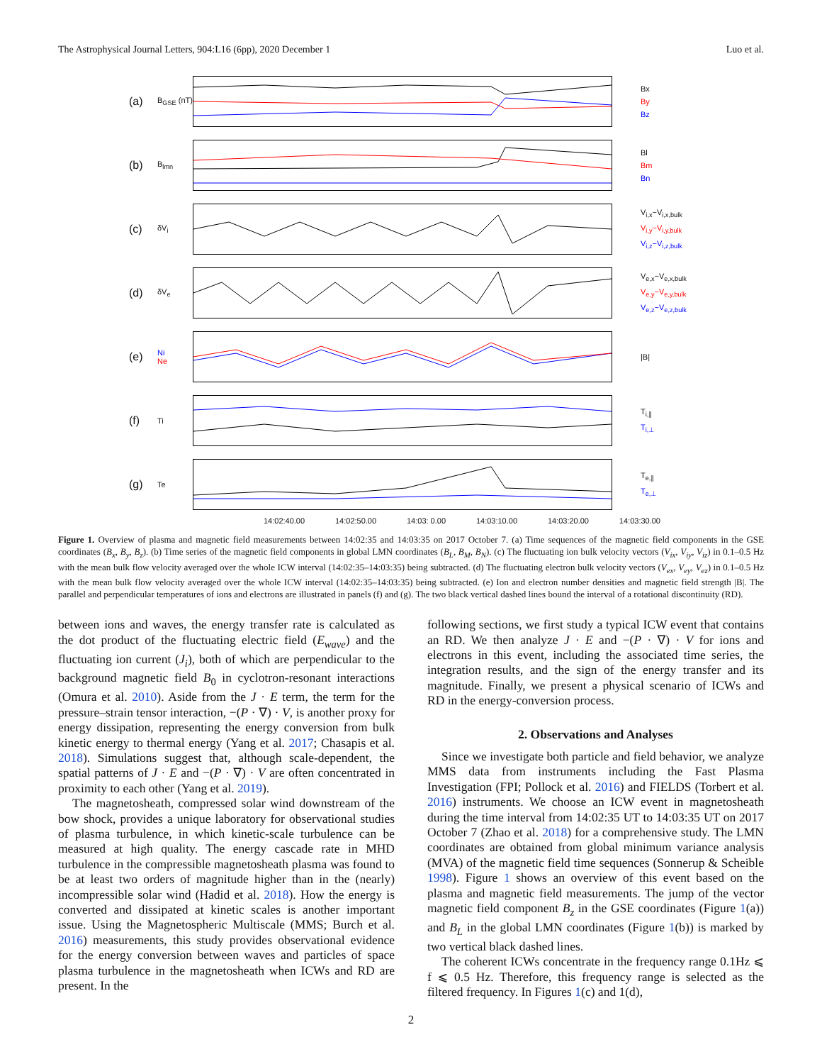The Astrophysical Journal Letters, 904:L16 (6pp), 2020 December 1 Luo et al.
(a)
B<sub>GSE</sub> (nT)
Bx
By
Bz
(b)
B<sub>lmn</sub>
Bl
Bm
Bn
(c)
δV<sub>i</sub>
V<sub>i,x</sub>−V<sub>i,x,bulk</sub>
V<sub>i,y</sub>−V<sub>i,y,bulk</sub>
V<sub>i,z</sub>−V<sub>i,z,bulk</sub>
(d)
δV<sub>e</sub>
V<sub>e,x</sub>−V<sub>e,x,bulk</sub>
V<sub>e,y</sub>−V<sub>e,y,bulk</sub>
V<sub>e,z</sub>−V<sub>e,z,bulk</sub>
(e)
Ni
Ne
|B|
(f)
Ti
T<sub>i,∥</sub>
T<sub>i,⊥</sub>
(g)
Te
T<sub>e,∥</sub>
T<sub>e,⊥</sub>
14:02:40.00 14:02:50.00 14:03: 0.00 14:03:10.00 14:03:20.00 14:03:30.00
Figure 1. Overview of plasma and magnetic field measurements between 14:02:35 and 14:03:35 on 2017 October 7. (a) Time sequences of the magnetic field components in the GSE coordinates (B<sub>x</sub>, B<sub>y</sub>, B<sub>z</sub>). (b) Time series of the magnetic field components in global LMN coordinates (B<sub>L</sub>, B<sub>M</sub>, B<sub>N</sub>). (c) The fluctuating ion bulk velocity vectors (V<sub>ix</sub>, V<sub>iy</sub>, V<sub>iz</sub>) in 0.1–0.5 Hz with the mean bulk flow velocity averaged over the whole ICW interval (14:02:35–14:03:35) being subtracted. (d) The fluctuating electron bulk velocity vectors (V<sub>ex</sub>, V<sub>ey</sub>, V<sub>ez</sub>) in 0.1–0.5 Hz with the mean bulk flow velocity averaged over the whole ICW interval (14:02:35–14:03:35) being subtracted. (e) Ion and electron number densities and magnetic field strength |B|. The parallel and perpendicular temperatures of ions and electrons are illustrated in panels (f) and (g). The two black vertical dashed lines bound the interval of a rotational discontinuity (RD).
between ions and waves, the energy transfer rate is calculated as the dot product of the fluctuating electric field (E<sub>wave</sub>) and the fluctuating ion current (J<sub>i</sub>), both of which are perpendicular to the background magnetic field B<sub>0</sub> in cyclotron-resonant interactions (Omura et al. 2010). Aside from the J · E term, the term for the pressure–strain tensor interaction, −(P · ∇) · V, is another proxy for energy dissipation, representing the energy conversion from bulk kinetic energy to thermal energy (Yang et al. 2017; Chasapis et al. 2018). Simulations suggest that, although scale-dependent, the spatial patterns of J · E and −(P · ∇) · V are often concentrated in proximity to each other (Yang et al. 2019).
The magnetosheath, compressed solar wind downstream of the bow shock, provides a unique laboratory for observational studies of plasma turbulence, in which kinetic-scale turbulence can be measured at high quality. The energy cascade rate in MHD turbulence in the compressible magnetosheath plasma was found to be at least two orders of magnitude higher than in the (nearly) incompressible solar wind (Hadid et al. 2018). How the energy is converted and dissipated at kinetic scales is another important issue. Using the Magnetospheric Multiscale (MMS; Burch et al. 2016) measurements, this study provides observational evidence for the energy conversion between waves and particles of space plasma turbulence in the magnetosheath when ICWs and RD are present. In the
following sections, we first study a typical ICW event that contains an RD. We then analyze J · E and −(P · ∇) · V for ions and electrons in this event, including the associated time series, the integration results, and the sign of the energy transfer and its magnitude. Finally, we present a physical scenario of ICWs and RD in the energy-conversion process.
2. Observations and Analyses
Since we investigate both particle and field behavior, we analyze MMS data from instruments including the Fast Plasma Investigation (FPI; Pollock et al. 2016) and FIELDS (Torbert et al. 2016) instruments. We choose an ICW event in magnetosheath during the time interval from 14:02:35 UT to 14:03:35 UT on 2017 October 7 (Zhao et al. 2018) for a comprehensive study. The LMN coordinates are obtained from global minimum variance analysis (MVA) of the magnetic field time sequences (Sonnerup & Scheible 1998). Figure 1 shows an overview of this event based on the plasma and magnetic field measurements. The jump of the vector magnetic field component B<sub>z</sub> in the GSE coordinates (Figure 1(a)) and B<sub>L</sub> in the global LMN coordinates (Figure 1(b)) is marked by two vertical black dashed lines.
The coherent ICWs concentrate in the frequency range 0.1Hz ⩽ f ⩽ 0.5 Hz. Therefore, this frequency range is selected as the filtered frequency. In Figures 1(c) and 1(d),
2